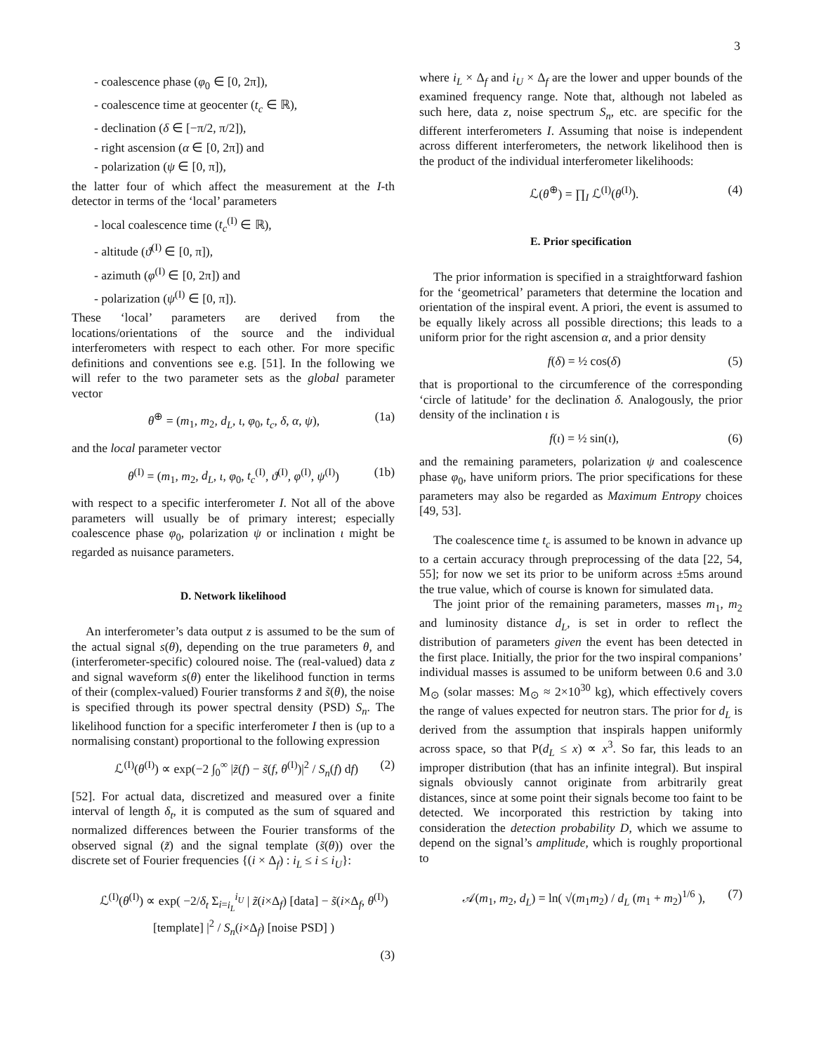3
- coalescence phase (φ<sub>0</sub> ∈ [0, 2π]),
- coalescence time at geocenter (t<sub>c</sub> ∈ ℝ),
- declination (δ ∈ [−π/2, π/2]),
- right ascension (α ∈ [0, 2π]) and
- polarization (ψ ∈ [0, π]),
the latter four of which affect the measurement at the I-th detector in terms of the ‘local’ parameters
- local coalescence time (t<sub>c</sub><sup>(I)</sup> ∈ ℝ),
- altitude (ϑ<sup>(I)</sup> ∈ [0, π]),
- azimuth (φ<sup>(I)</sup> ∈ [0, 2π]) and
- polarization (ψ<sup>(I)</sup> ∈ [0, π]).
These ‘local’ parameters are derived from the locations/orientations of the source and the individual interferometers with respect to each other. For more specific definitions and conventions see e.g. [51]. In the following we will refer to the two parameter sets as the global parameter vector
θ<sup>⊕</sup> = (m<sub>1</sub>, m<sub>2</sub>, d<sub>L</sub>, ι, φ<sub>0</sub>, t<sub>c</sub>, δ, α, ψ), (1a)
and the local parameter vector
θ<sup>(I)</sup> = (m<sub>1</sub>, m<sub>2</sub>, d<sub>L</sub>, ι, φ<sub>0</sub>, t<sub>c</sub><sup>(I)</sup>, ϑ<sup>(I)</sup>, φ<sup>(I)</sup>, ψ<sup>(I)</sup>) (1b)
with respect to a specific interferometer I. Not all of the above parameters will usually be of primary interest; especially coalescence phase φ<sub>0</sub>, polarization ψ or inclination ι might be regarded as nuisance parameters.
D. Network likelihood
An interferometer’s data output z is assumed to be the sum of the actual signal s(θ), depending on the true parameters θ, and (interferometer-specific) coloured noise. The (real-valued) data z and signal waveform s(θ) enter the likelihood function in terms of their (complex-valued) Fourier transforms z̃ and s̃(θ), the noise is specified through its power spectral density (PSD) S<sub>n</sub>. The likelihood function for a specific interferometer I then is (up to a normalising constant) proportional to the following expression
ℒ<sup>(I)</sup>(θ<sup>(I)</sup>) ∝ exp(−2 ∫<sub>0</sub><sup>∞</sup> |z̃(f) − s̃(f, θ<sup>(I)</sup>)|<sup>2</sup> / S<sub>n</sub>(f) df) (2)
[52]. For actual data, discretized and measured over a finite interval of length δ<sub>t</sub>, it is computed as the sum of squared and normalized differences between the Fourier transforms of the observed signal (z̃) and the signal template (s̃(θ)) over the discrete set of Fourier frequencies {(i × Δ<sub>f</sub>) : i<sub>L</sub> ≤ i ≤ i<sub>U</sub>}:
ℒ<sup>(I)</sup>(θ<sup>(I)</sup>) ∝ exp( −2/δ<sub>t</sub> Σ<sub>i=i<sub>L</sub></sub><sup>i<sub>U</sub></sup> | z̃(i×Δ<sub>f</sub>) [data] − s̃(i×Δ<sub>f</sub>, θ<sup>(I)</sup>) [template] |<sup>2</sup> / S<sub>n</sub>(i×Δ<sub>f</sub>) [noise PSD] )
(3)
where i<sub>L</sub> × Δ<sub>f</sub> and i<sub>U</sub> × Δ<sub>f</sub> are the lower and upper bounds of the examined frequency range. Note that, although not labeled as such here, data z, noise spectrum S<sub>n</sub>, etc. are specific for the different interferometers I. Assuming that noise is independent across different interferometers, the network likelihood then is the product of the individual interferometer likelihoods:
ℒ(θ<sup>⊕</sup>) = ∏<sub>I</sub> ℒ<sup>(I)</sup>(θ<sup>(I)</sup>). (4)
E. Prior specification
The prior information is specified in a straightforward fashion for the ‘geometrical’ parameters that determine the location and orientation of the inspiral event. A priori, the event is assumed to be equally likely across all possible directions; this leads to a uniform prior for the right ascension α, and a prior density
f(δ) = ½ cos(δ) (5)
that is proportional to the circumference of the corresponding ‘circle of latitude’ for the declination δ. Analogously, the prior density of the inclination ι is
f(ι) = ½ sin(ι), (6)
and the remaining parameters, polarization ψ and coalescence phase φ<sub>0</sub>, have uniform priors. The prior specifications for these parameters may also be regarded as Maximum Entropy choices [49, 53].
The coalescence time t<sub>c</sub> is assumed to be known in advance up to a certain accuracy through preprocessing of the data [22, 54, 55]; for now we set its prior to be uniform across ±5ms around the true value, which of course is known for simulated data.
The joint prior of the remaining parameters, masses m<sub>1</sub>, m<sub>2</sub> and luminosity distance d<sub>L</sub>, is set in order to reflect the distribution of parameters given the event has been detected in the first place. Initially, the prior for the two inspiral companions’ individual masses is assumed to be uniform between 0.6 and 3.0 M<sub>⊙</sub> (solar masses: M<sub>⊙</sub> ≈ 2×10<sup>30</sup> kg), which effectively covers the range of values expected for neutron stars. The prior for d<sub>L</sub> is derived from the assumption that inspirals happen uniformly across space, so that P(d<sub>L</sub> ≤ x) ∝ x<sup>3</sup>. So far, this leads to an improper distribution (that has an infinite integral). But inspiral signals obviously cannot originate from arbitrarily great distances, since at some point their signals become too faint to be detected. We incorporated this restriction by taking into consideration the detection probability D, which we assume to depend on the signal’s amplitude, which is roughly proportional to
𝒜(m<sub>1</sub>, m<sub>2</sub>, d<sub>L</sub>) = ln( √(m<sub>1</sub>m<sub>2</sub>) / d<sub>L</sub> (m<sub>1</sub> + m<sub>2</sub>)<sup>1/6</sup> ), (7)